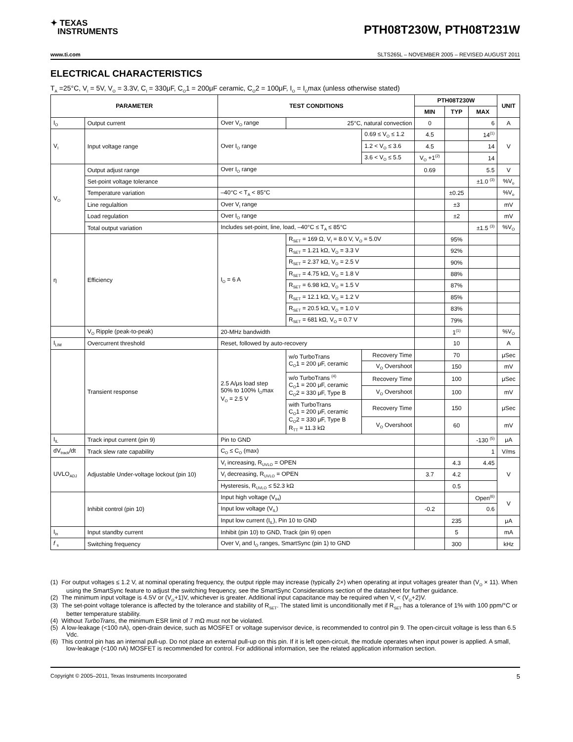✦ TEXAS
INSTRUMENTS
PTH08T230W, PTH08T231W
www.ti.com SLTS265L – NOVEMBER 2005 – REVISED AUGUST 2011
ELECTRICAL CHARACTERISTICS
T<sub>A</sub> =25°C, V<sub>I</sub> = 5V, V<sub>O</sub> = 3.3V, C<sub>I</sub> = 330μF, C<sub>O</sub>1 = 200μF ceramic, C<sub>O</sub>2 = 100μF, I<sub>O</sub> = I<sub>O</sub>max (unless otherwise stated)
| PARAMETER | | TEST CONDITIONS | | | PTH08T230W | | | UNIT |
| --- | --- | --- | --- | --- | --- | --- | --- | --- |
| | | | | | MIN | TYP | MAX | |
| I<sub>O</sub> | Output current | Over V<sub>O</sub> range | 25°C, natural convection | | 0 | | 6 | A |
| V<sub>I</sub> | Input voltage range | Over I<sub>O</sub> range | | 0.69 ≤ V<sub>O</sub> ≤ 1.2 | 4.5 | | 14<sup>(1)</sup> | V |
| | | | | 1.2 < V<sub>O</sub> ≤ 3.6 | 4.5 | | 14 | |
| | | | | 3.6 < V<sub>O</sub> ≤ 5.5 | V<sub>O</sub> +1<sup>(2)</sup> | | 14 | |
| V<sub>O</sub> | Output adjust range | Over I<sub>O</sub> range | | | 0.69 | | 5.5 | V |
| | Set-point voltage tolerance | | | | | | ±1.0 <sup>(3)</sup> | %V<sub>o</sub> |
| | Temperature variation | –40°C < T<sub>A</sub> < 85°C | | | | ±0.25 | | %V<sub>o</sub> |
| | Line regulaltion | Over V<sub>I</sub> range | | | | ±3 | | mV |
| | Load regulation | Over I<sub>O</sub> range | | | | ±2 | | mV |
| | Total output variation | Includes set-point, line, load, –40°C ≤ T<sub>A</sub> ≤ 85°C | | | | | ±1.5 <sup>(3)</sup> | %V<sub>O</sub> |
| η | Efficiency | I<sub>O</sub> = 6 A | R<sub>SET</sub> = 169 Ω, V<sub>I</sub> = 8.0 V, V<sub>O</sub> = 5.0V | | | 95% | | |
| | | | R<sub>SET</sub> = 1.21 kΩ, V<sub>O</sub> = 3.3 V | | | 92% | | |
| | | | R<sub>SET</sub> = 2.37 kΩ, V<sub>O</sub> = 2.5 V | | | 90% | | |
| | | | R<sub>SET</sub> = 4.75 kΩ, V<sub>O</sub> = 1.8 V | | | 88% | | |
| | | | R<sub>SET</sub> = 6.98 kΩ, V<sub>O</sub> = 1.5 V | | | 87% | | |
| | | | R<sub>SET</sub> = 12.1 kΩ, V<sub>O</sub> = 1.2 V | | | 85% | | |
| | | | R<sub>SET</sub> = 20.5 kΩ, V<sub>O</sub> = 1.0 V | | | 83% | | |
| | | | R<sub>SET</sub> = 681 kΩ, V<sub>O</sub> = 0.7 V | | | 79% | | |
| | V<sub>O</sub> Ripple (peak-to-peak) | 20-MHz bandwidth | | | | 1<sup>(1)</sup> | | %V<sub>O</sub> |
| I<sub>LIM</sub> | Overcurrent threshold | Reset, followed by auto-recovery | | | | 10 | | A |
| | Transient response | 2.5 A/μs load step 50% to 100% I<sub>O</sub>max V<sub>O</sub> = 2.5 V | w/o TurboTrans C<sub>O</sub>1 = 200 μF, ceramic | Recovery Time | | 70 | | μSec |
| | | | | V<sub>O</sub> Overshoot | | 150 | | mV |
| | | | w/o TurboTrans <sup>(4)</sup> C<sub>O</sub>1 = 200 μF, ceramic C<sub>O</sub>2 = 330 μF, Type B | Recovery Time | | 100 | | μSec |
| | | | | V<sub>O</sub> Overshoot | | 100 | | mV |
| | | | with TurboTrans C<sub>O</sub>1 = 200 μF, ceramic C<sub>O</sub>2 = 330 μF, Type B R<sub>TT</sub> = 11.3 kΩ | Recovery Time | | 150 | | μSec |
| | | | | V<sub>O</sub> Overshoot | | 60 | | mV |
| I<sub>IL</sub> | Track input current (pin 9) | Pin to GND | | | | | -130 <sup>(5)</sup> | μA |
| dV<sub>track</sub>/dt | Track slew rate capability | C<sub>O</sub> ≤ C<sub>O</sub> (max) | | | | | 1 | V/ms |
| UVLO<sub>ADJ</sub> | Adjustable Under-voltage lockout (pin 10) | V<sub>I</sub> increasing, R<sub>UVLO</sub> = OPEN | | | | 4.3 | 4.45 | V |
| | | V<sub>I</sub> decreasing, R<sub>UVLO</sub> = OPEN | | | 3.7 | 4.2 | | |
| | | Hysteresis, R<sub>UVLO</sub> ≤ 52.3 kΩ | | | | 0.5 | | |
| | Inhibit control (pin 10) | Input high voltage (V<sub>IH</sub>) | | | | | Open<sup>(6)</sup> | V |
| | | Input low voltage (V<sub>IL</sub>) | | | -0.2 | | 0.6 | |
| | | Input low current (I<sub>IL</sub>), Pin 10 to GND | | | | 235 | | μA |
| I<sub>in</sub> | Input standby current | Inhibit (pin 10) to GND, Track (pin 9) open | | | | 5 | | mA |
| f <sub>s</sub> | Switching frequency | Over V<sub>I</sub> and I<sub>O</sub> ranges, SmartSync (pin 1) to GND | | | | 300 | | kHz |
(1) For output voltages ≤ 1.2 V, at nominal operating frequency, the output ripple may increase (typically 2×) when operating at input voltages greater than (V<sub>O</sub> × 11). When using the SmartSync feature to adjust the switching frequency, see the SmartSync Considerations section of the datasheet for further guidance.
(2) The minimum input voltage is 4.5V or (V<sub>O</sub>+1)V, whichever is greater. Additional input capacitance may be required when V<sub>I</sub> < (V<sub>O</sub>+2)V.
(3) The set-point voltage tolerance is affected by the tolerance and stability of R<sub>SET</sub>. The stated limit is unconditionally met if R<sub>SET</sub> has a tolerance of 1% with 100 ppm/°C or better temperature stability.
(4) Without TurboTrans, the minimum ESR limit of 7 mΩ must not be violated.
(5) A low-leakage (<100 nA), open-drain device, such as MOSFET or voltage supervisor device, is recommended to control pin 9. The open-circuit voltage is less than 6.5 Vdc.
(6) This control pin has an internal pull-up. Do not place an external pull-up on this pin. If it is left open-circuit, the module operates when input power is applied. A small, low-leakage (<100 nA) MOSFET is recommended for control. For additional information, see the related application information section.
Copyright © 2005–2011, Texas Instruments Incorporated 5